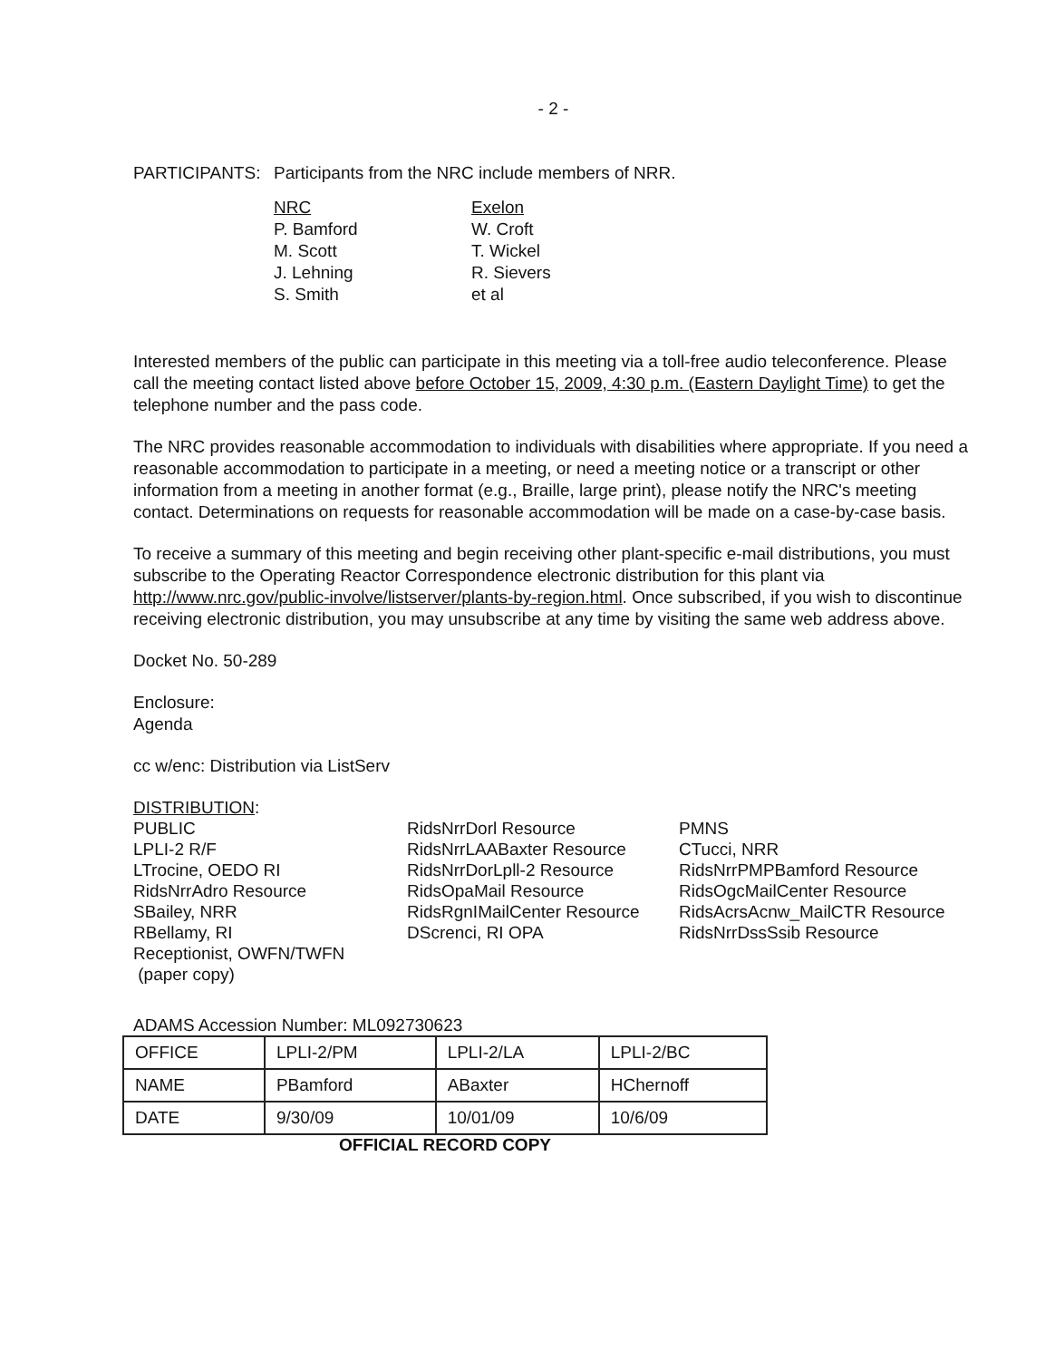- 2 -
PARTICIPANTS: Participants from the NRC include members of NRR.
NRC
P. Bamford
M. Scott
J. Lehning
S. Smith
Exelon
W. Croft
T. Wickel
R. Sievers
et al
Interested members of the public can participate in this meeting via a toll-free audio teleconference. Please call the meeting contact listed above before October 15, 2009, 4:30 p.m. (Eastern Daylight Time) to get the telephone number and the pass code.
The NRC provides reasonable accommodation to individuals with disabilities where appropriate. If you need a reasonable accommodation to participate in a meeting, or need a meeting notice or a transcript or other information from a meeting in another format (e.g., Braille, large print), please notify the NRC's meeting contact. Determinations on requests for reasonable accommodation will be made on a case-by-case basis.
To receive a summary of this meeting and begin receiving other plant-specific e-mail distributions, you must subscribe to the Operating Reactor Correspondence electronic distribution for this plant via http://www.nrc.gov/public-involve/listserver/plants-by-region.html. Once subscribed, if you wish to discontinue receiving electronic distribution, you may unsubscribe at any time by visiting the same web address above.
Docket No. 50-289
Enclosure:
Agenda
cc w/enc: Distribution via ListServ
DISTRIBUTION:
PUBLIC
LPLI-2 R/F
LTrocine, OEDO RI
RidsNrrAdro Resource
SBailey, NRR
RBellamy, RI
Receptionist, OWFN/TWFN
(paper copy)
RidsNrrDorl Resource
RidsNrrLAABaxter Resource
RidsNrrDorLpll-2 Resource
RidsOpaMail Resource
RidsRgnIMailCenter Resource
DScrenci, RI OPA
PMNS
CTucci, NRR
RidsNrrPMPBamford Resource
RidsOgcMailCenter Resource
RidsAcrsAcnw_MailCTR Resource
RidsNrrDssSsib Resource
ADAMS Accession Number: ML092730623
| OFFICE | LPLI-2/PM | LPLI-2/LA | LPLI-2/BC |
| NAME | PBamford | ABaxter | HChernoff |
| DATE | 9/30/09 | 10/01/09 | 10/6/09 |
OFFICIAL RECORD COPY